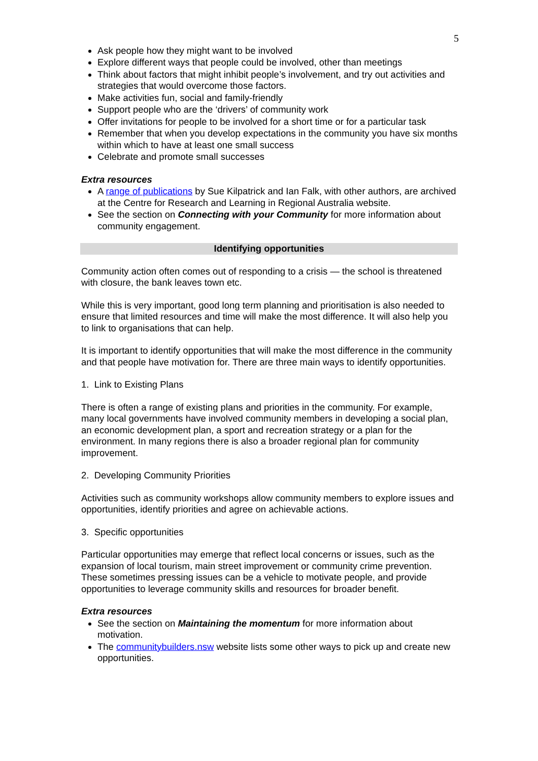5
Ask people how they might want to be involved
Explore different ways that people could be involved, other than meetings
Think about factors that might inhibit people’s involvement, and try out activities and strategies that would overcome those factors.
Make activities fun, social and family-friendly
Support people who are the ‘drivers’ of community work
Offer invitations for people to be involved for a short time or for a particular task
Remember that when you develop expectations in the community you have six months within which to have at least one small success
Celebrate and promote small successes
Extra resources
A range of publications by Sue Kilpatrick and Ian Falk, with other authors, are archived at the Centre for Research and Learning in Regional Australia website.
See the section on Connecting with your Community for more information about community engagement.
Identifying opportunities
Community action often comes out of responding to a crisis — the school is threatened with closure, the bank leaves town etc.
While this is very important, good long term planning and prioritisation is also needed to ensure that limited resources and time will make the most difference. It will also help you to link to organisations that can help.
It is important to identify opportunities that will make the most difference in the community and that people have motivation for. There are three main ways to identify opportunities.
1. Link to Existing Plans
There is often a range of existing plans and priorities in the community. For example, many local governments have involved community members in developing a social plan, an economic development plan, a sport and recreation strategy or a plan for the environment. In many regions there is also a broader regional plan for community improvement.
2. Developing Community Priorities
Activities such as community workshops allow community members to explore issues and opportunities, identify priorities and agree on achievable actions.
3. Specific opportunities
Particular opportunities may emerge that reflect local concerns or issues, such as the expansion of local tourism, main street improvement or community crime prevention. These sometimes pressing issues can be a vehicle to motivate people, and provide opportunities to leverage community skills and resources for broader benefit.
Extra resources
See the section on Maintaining the momentum for more information about motivation.
The communitybuilders.nsw website lists some other ways to pick up and create new opportunities.